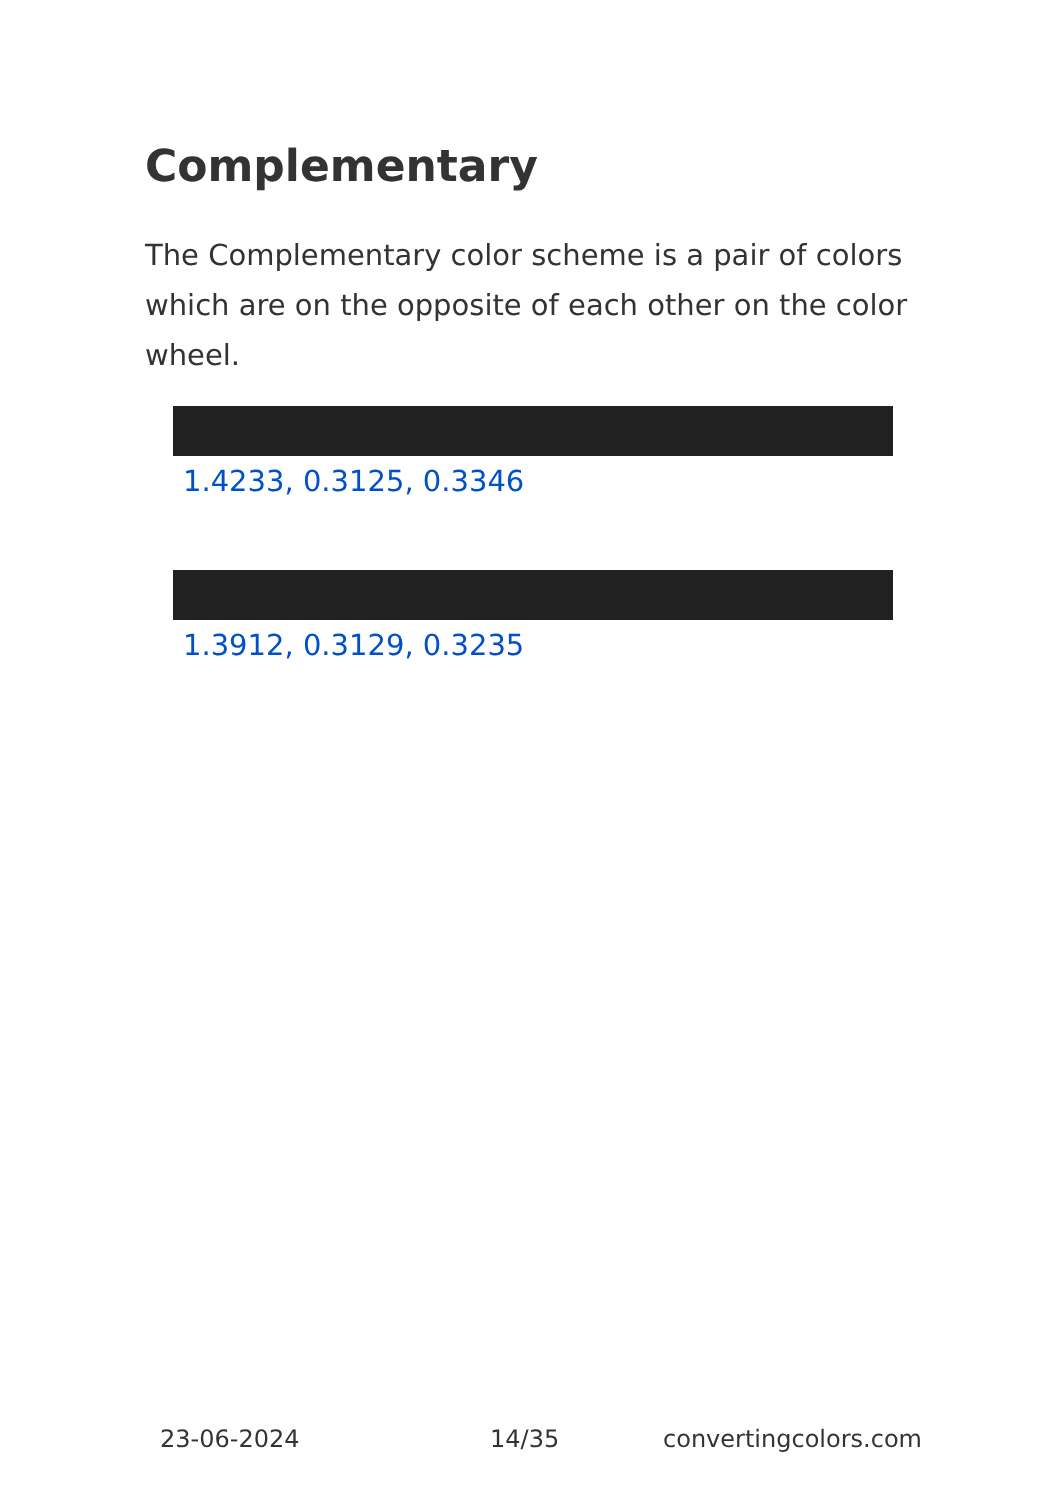Complementary
The Complementary color scheme is a pair of colors which are on the opposite of each other on the color wheel.
1.4233, 0.3125, 0.3346
1.3912, 0.3129, 0.3235
23-06-2024 14/35 convertingcolors.com